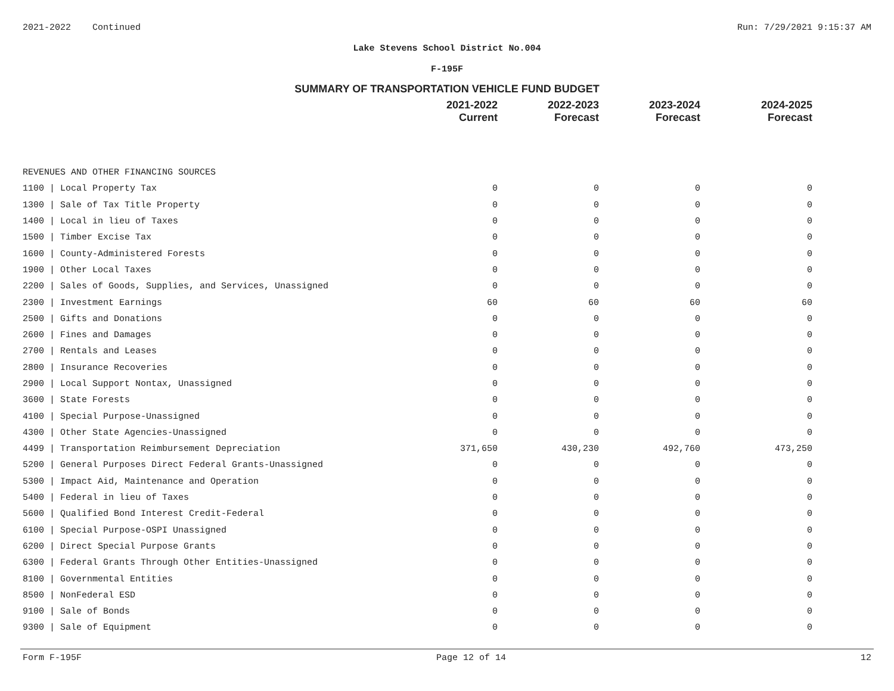2021-2022 Continued Run: 7/29/2021 9:15:37 AM
Lake Stevens School District No.004
F-195F
SUMMARY OF TRANSPORTATION VEHICLE FUND BUDGET
| | 2021-2022 Current | 2022-2023 Forecast | 2023-2024 Forecast | 2024-2025 Forecast |
| --- | --- | --- | --- | --- |
| REVENUES AND OTHER FINANCING SOURCES | | | | |
| 1100 / Local Property Tax | 0 | 0 | 0 | 0 |
| 1300 / Sale of Tax Title Property | 0 | 0 | 0 | 0 |
| 1400 / Local in lieu of Taxes | 0 | 0 | 0 | 0 |
| 1500 / Timber Excise Tax | 0 | 0 | 0 | 0 |
| 1600 / County-Administered Forests | 0 | 0 | 0 | 0 |
| 1900 / Other Local Taxes | 0 | 0 | 0 | 0 |
| 2200 / Sales of Goods, Supplies, and Services, Unassigned | 0 | 0 | 0 | 0 |
| 2300 / Investment Earnings | 60 | 60 | 60 | 60 |
| 2500 / Gifts and Donations | 0 | 0 | 0 | 0 |
| 2600 / Fines and Damages | 0 | 0 | 0 | 0 |
| 2700 / Rentals and Leases | 0 | 0 | 0 | 0 |
| 2800 / Insurance Recoveries | 0 | 0 | 0 | 0 |
| 2900 / Local Support Nontax, Unassigned | 0 | 0 | 0 | 0 |
| 3600 / State Forests | 0 | 0 | 0 | 0 |
| 4100 / Special Purpose-Unassigned | 0 | 0 | 0 | 0 |
| 4300 / Other State Agencies-Unassigned | 0 | 0 | 0 | 0 |
| 4499 / Transportation Reimbursement Depreciation | 371,650 | 430,230 | 492,760 | 473,250 |
| 5200 / General Purposes Direct Federal Grants-Unassigned | 0 | 0 | 0 | 0 |
| 5300 / Impact Aid, Maintenance and Operation | 0 | 0 | 0 | 0 |
| 5400 / Federal in lieu of Taxes | 0 | 0 | 0 | 0 |
| 5600 / Qualified Bond Interest Credit-Federal | 0 | 0 | 0 | 0 |
| 6100 / Special Purpose-OSPI Unassigned | 0 | 0 | 0 | 0 |
| 6200 / Direct Special Purpose Grants | 0 | 0 | 0 | 0 |
| 6300 / Federal Grants Through Other Entities-Unassigned | 0 | 0 | 0 | 0 |
| 8100 / Governmental Entities | 0 | 0 | 0 | 0 |
| 8500 / NonFederal ESD | 0 | 0 | 0 | 0 |
| 9100 / Sale of Bonds | 0 | 0 | 0 | 0 |
| 9300 / Sale of Equipment | 0 | 0 | 0 | 0 |
Form F-195F Page 12 of 14 12